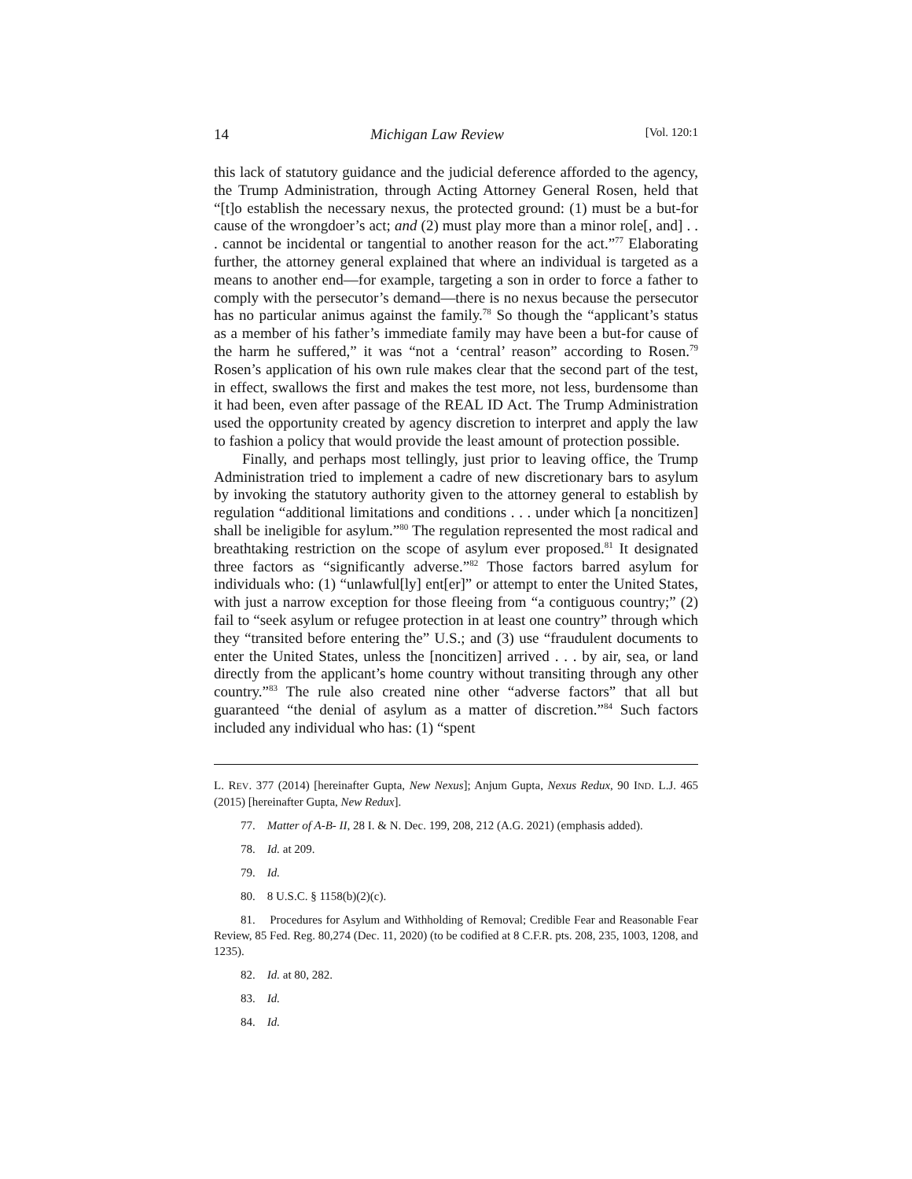14 Michigan Law Review [Vol. 120:1
this lack of statutory guidance and the judicial deference afforded to the agency, the Trump Administration, through Acting Attorney General Rosen, held that “[t]o establish the necessary nexus, the protected ground: (1) must be a but-for cause of the wrongdoer’s act; and (2) must play more than a minor role[, and] . . . cannot be incidental or tangential to another reason for the act.”<sup>77</sup> Elaborating further, the attorney general explained that where an individual is targeted as a means to another end—for example, targeting a son in order to force a father to comply with the persecutor’s demand—there is no nexus because the persecutor has no particular animus against the family.<sup>78</sup> So though the “applicant’s status as a member of his father’s immediate family may have been a but-for cause of the harm he suffered,” it was “not a ‘central’ reason” according to Rosen.<sup>79</sup> Rosen’s application of his own rule makes clear that the second part of the test, in effect, swallows the first and makes the test more, not less, burdensome than it had been, even after passage of the REAL ID Act. The Trump Administration used the opportunity created by agency discretion to interpret and apply the law to fashion a policy that would provide the least amount of protection possible.
Finally, and perhaps most tellingly, just prior to leaving office, the Trump Administration tried to implement a cadre of new discretionary bars to asylum by invoking the statutory authority given to the attorney general to establish by regulation “additional limitations and conditions . . . under which [a noncitizen] shall be ineligible for asylum.”<sup>80</sup> The regulation represented the most radical and breathtaking restriction on the scope of asylum ever proposed.<sup>81</sup> It designated three factors as “significantly adverse.”<sup>82</sup> Those factors barred asylum for individuals who: (1) “unlawful[ly] ent[er]” or attempt to enter the United States, with just a narrow exception for those fleeing from “a contiguous country;” (2) fail to “seek asylum or refugee protection in at least one country” through which they “transited before entering the” U.S.; and (3) use “fraudulent documents to enter the United States, unless the [noncitizen] arrived . . . by air, sea, or land directly from the applicant’s home country without transiting through any other country.”<sup>83</sup> The rule also created nine other “adverse factors” that all but guaranteed “the denial of asylum as a matter of discretion.”<sup>84</sup> Such factors included any individual who has: (1) “spent
L. REV. 377 (2014) [hereinafter Gupta, New Nexus]; Anjum Gupta, Nexus Redux, 90 IND. L.J. 465 (2015) [hereinafter Gupta, New Redux].
77. Matter of A-B- II, 28 I. & N. Dec. 199, 208, 212 (A.G. 2021) (emphasis added).
78. Id. at 209.
79. Id.
80. 8 U.S.C. § 1158(b)(2)(c).
81. Procedures for Asylum and Withholding of Removal; Credible Fear and Reasonable Fear Review, 85 Fed. Reg. 80,274 (Dec. 11, 2020) (to be codified at 8 C.F.R. pts. 208, 235, 1003, 1208, and 1235).
82. Id. at 80, 282.
83. Id.
84. Id.